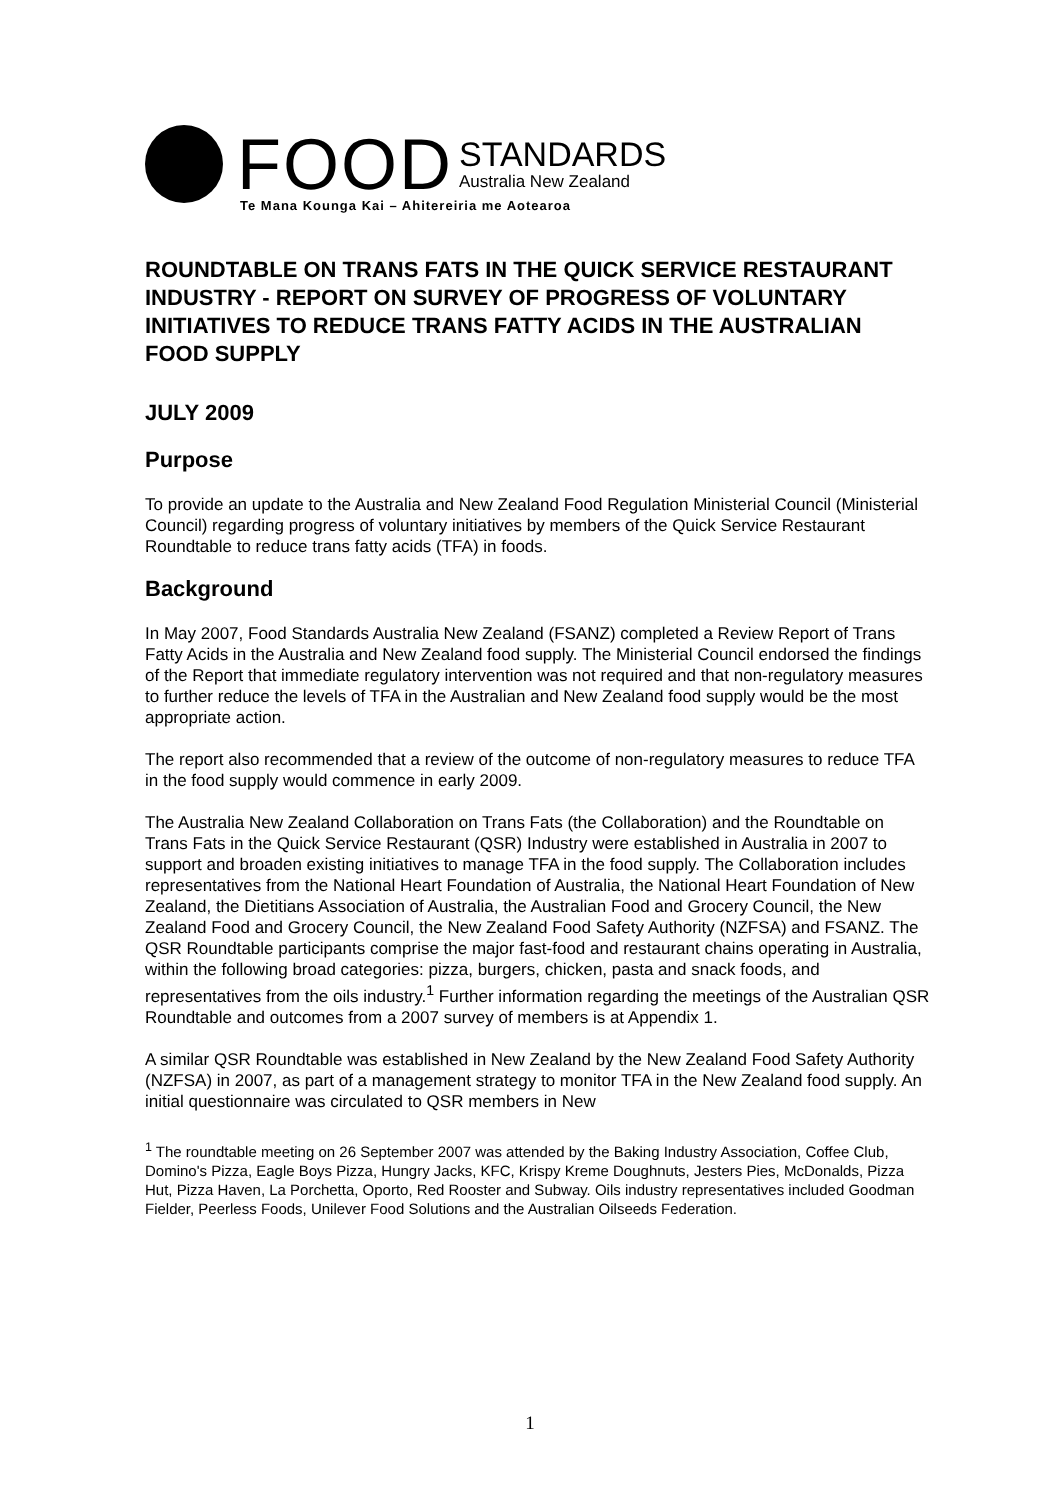FOOD
STANDARDS
Australia New Zealand
Te Mana Kounga Kai – Ahitereiria me Aotearoa
ROUNDTABLE ON TRANS FATS IN THE QUICK SERVICE RESTAURANT INDUSTRY - REPORT ON SURVEY OF PROGRESS OF VOLUNTARY INITIATIVES TO REDUCE TRANS FATTY ACIDS IN THE AUSTRALIAN FOOD SUPPLY
JULY 2009
Purpose
To provide an update to the Australia and New Zealand Food Regulation Ministerial Council (Ministerial Council) regarding progress of voluntary initiatives by members of the Quick Service Restaurant Roundtable to reduce trans fatty acids (TFA) in foods.
Background
In May 2007, Food Standards Australia New Zealand (FSANZ) completed a Review Report of Trans Fatty Acids in the Australia and New Zealand food supply. The Ministerial Council endorsed the findings of the Report that immediate regulatory intervention was not required and that non-regulatory measures to further reduce the levels of TFA in the Australian and New Zealand food supply would be the most appropriate action.
The report also recommended that a review of the outcome of non-regulatory measures to reduce TFA in the food supply would commence in early 2009.
The Australia New Zealand Collaboration on Trans Fats (the Collaboration) and the Roundtable on Trans Fats in the Quick Service Restaurant (QSR) Industry were established in Australia in 2007 to support and broaden existing initiatives to manage TFA in the food supply. The Collaboration includes representatives from the National Heart Foundation of Australia, the National Heart Foundation of New Zealand, the Dietitians Association of Australia, the Australian Food and Grocery Council, the New Zealand Food and Grocery Council, the New Zealand Food Safety Authority (NZFSA) and FSANZ. The QSR Roundtable participants comprise the major fast-food and restaurant chains operating in Australia, within the following broad categories: pizza, burgers, chicken, pasta and snack foods, and representatives from the oils industry.<sup>1</sup> Further information regarding the meetings of the Australian QSR Roundtable and outcomes from a 2007 survey of members is at Appendix 1.
A similar QSR Roundtable was established in New Zealand by the New Zealand Food Safety Authority (NZFSA) in 2007, as part of a management strategy to monitor TFA in the New Zealand food supply. An initial questionnaire was circulated to QSR members in New
<sup>1</sup> The roundtable meeting on 26 September 2007 was attended by the Baking Industry Association, Coffee Club, Domino's Pizza, Eagle Boys Pizza, Hungry Jacks, KFC, Krispy Kreme Doughnuts, Jesters Pies, McDonalds, Pizza Hut, Pizza Haven, La Porchetta, Oporto, Red Rooster and Subway. Oils industry representatives included Goodman Fielder, Peerless Foods, Unilever Food Solutions and the Australian Oilseeds Federation.
1